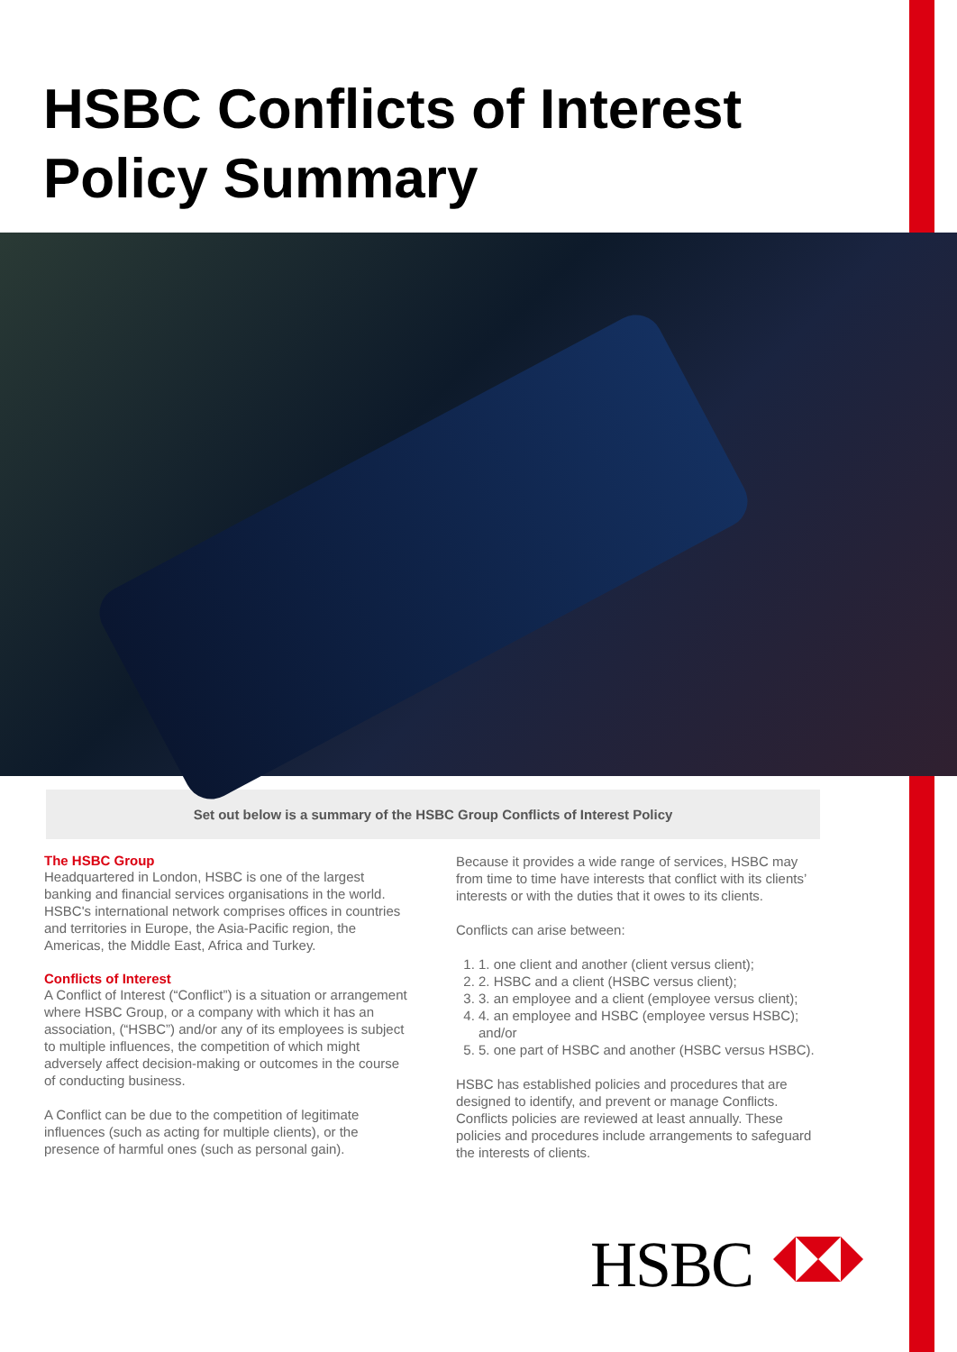HSBC Conflicts of Interest Policy Summary
Set out below is a summary of the HSBC Group Conflicts of Interest Policy
The HSBC Group
Headquartered in London, HSBC is one of the largest banking and financial services organisations in the world. HSBC's international network comprises offices in countries and territories in Europe, the Asia-Pacific region, the Americas, the Middle East, Africa and Turkey.
Conflicts of Interest
A Conflict of Interest (“Conflict”) is a situation or arrangement where HSBC Group, or a company with which it has an association, (“HSBC”) and/or any of its employees is subject to multiple influences, the competition of which might adversely affect decision-making or outcomes in the course of conducting business.
A Conflict can be due to the competition of legitimate influences (such as acting for multiple clients), or the presence of harmful ones (such as personal gain).
Because it provides a wide range of services, HSBC may from time to time have interests that conflict with its clients’ interests or with the duties that it owes to its clients.
Conflicts can arise between:
1. 1. one client and another (client versus client);
2. 2. HSBC and a client (HSBC versus client);
3. 3. an employee and a client (employee versus client);
4. 4. an employee and HSBC (employee versus HSBC); and/or
5. 5. one part of HSBC and another (HSBC versus HSBC).
HSBC has established policies and procedures that are designed to identify, and prevent or manage Conflicts. Conflicts policies are reviewed at least annually. These policies and procedures include arrangements to safeguard the interests of clients.
HSBC